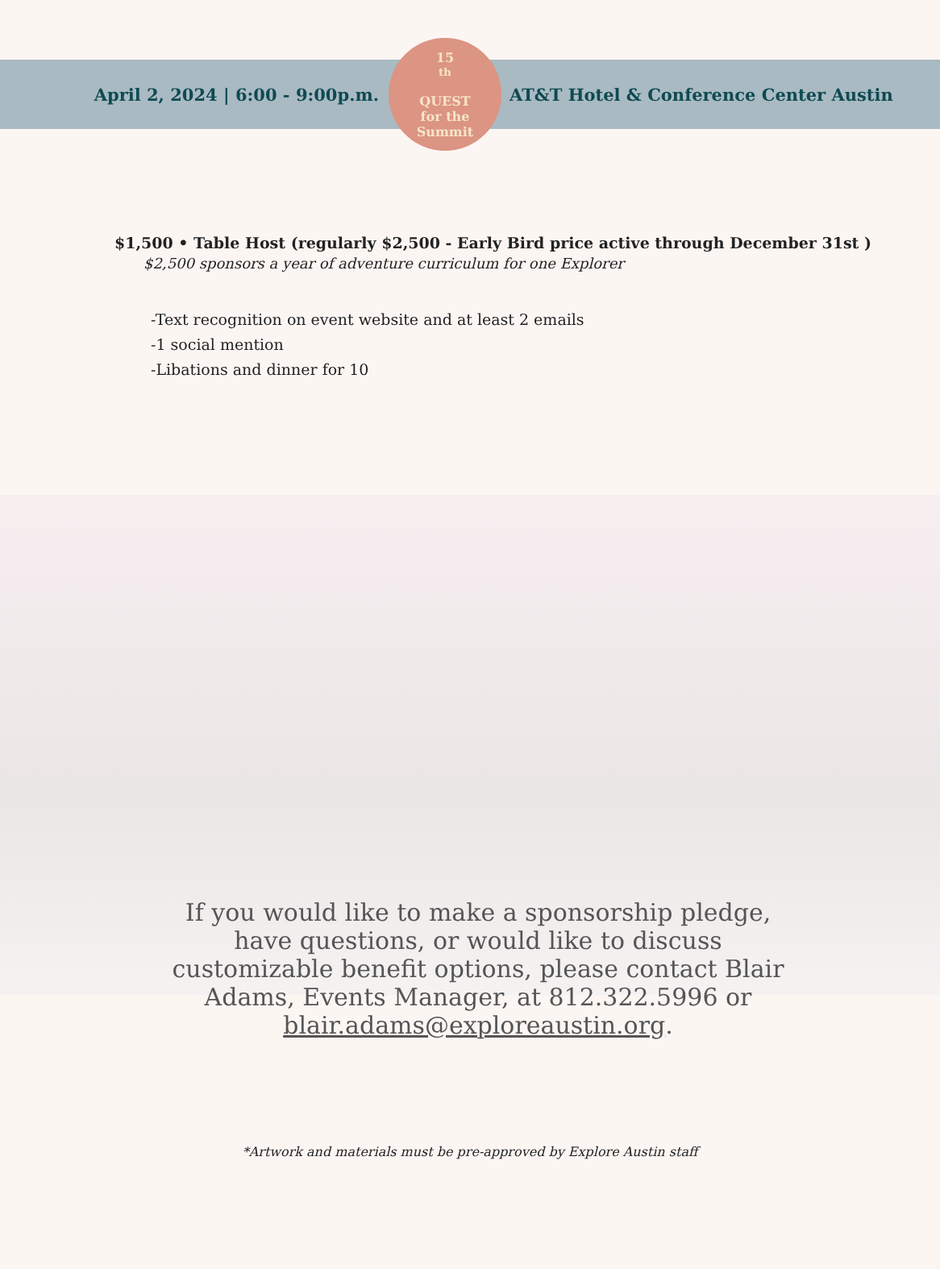April 2, 2024 | 6:00 - 9:00p.m.
15<sup>th</sup>
QUEST
for the
Summit
AT&T Hotel & Conference Center Austin
$1,500 • Table Host (regularly $2,500 - Early Bird price active through December 31st )
$2,500 sponsors a year of adventure curriculum for one Explorer
-Text recognition on event website and at least 2 emails
-1 social mention
-Libations and dinner for 10
If you would like to make a sponsorship pledge, have questions, or would like to discuss customizable benefit options, please contact Blair Adams, Events Manager, at 812.322.5996 or blair.adams@exploreaustin.org.
*Artwork and materials must be pre-approved by Explore Austin staff